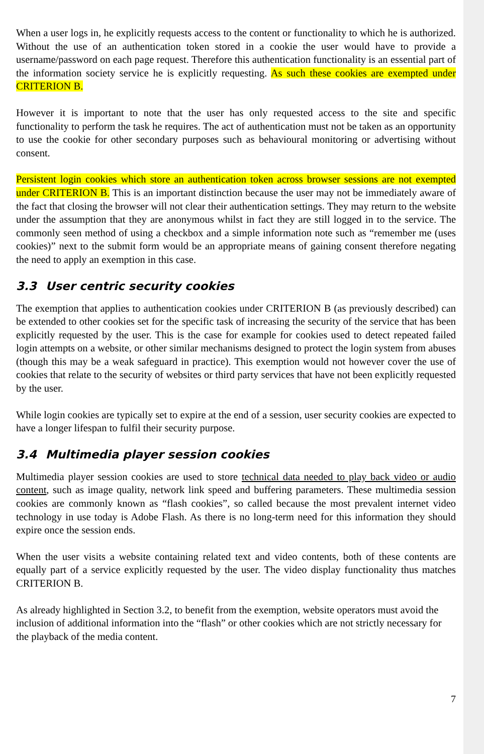When a user logs in, he explicitly requests access to the content or functionality to which he is authorized. Without the use of an authentication token stored in a cookie the user would have to provide a username/password on each page request. Therefore this authentication functionality is an essential part of the information society service he is explicitly requesting. As such these cookies are exempted under CRITERION B.
However it is important to note that the user has only requested access to the site and specific functionality to perform the task he requires. The act of authentication must not be taken as an opportunity to use the cookie for other secondary purposes such as behavioural monitoring or advertising without consent.
Persistent login cookies which store an authentication token across browser sessions are not exempted under CRITERION B. This is an important distinction because the user may not be immediately aware of the fact that closing the browser will not clear their authentication settings. They may return to the website under the assumption that they are anonymous whilst in fact they are still logged in to the service. The commonly seen method of using a checkbox and a simple information note such as “remember me (uses cookies)” next to the submit form would be an appropriate means of gaining consent therefore negating the need to apply an exemption in this case.
3.3 User centric security cookies
The exemption that applies to authentication cookies under CRITERION B (as previously described) can be extended to other cookies set for the specific task of increasing the security of the service that has been explicitly requested by the user. This is the case for example for cookies used to detect repeated failed login attempts on a website, or other similar mechanisms designed to protect the login system from abuses (though this may be a weak safeguard in practice). This exemption would not however cover the use of cookies that relate to the security of websites or third party services that have not been explicitly requested by the user.
While login cookies are typically set to expire at the end of a session, user security cookies are expected to have a longer lifespan to fulfil their security purpose.
3.4 Multimedia player session cookies
Multimedia player session cookies are used to store technical data needed to play back video or audio content, such as image quality, network link speed and buffering parameters. These multimedia session cookies are commonly known as “flash cookies”, so called because the most prevalent internet video technology in use today is Adobe Flash. As there is no long-term need for this information they should expire once the session ends.
When the user visits a website containing related text and video contents, both of these contents are equally part of a service explicitly requested by the user. The video display functionality thus matches CRITERION B.
As already highlighted in Section 3.2, to benefit from the exemption, website operators must avoid the inclusion of additional information into the “flash” or other cookies which are not strictly necessary for the playback of the media content.
7